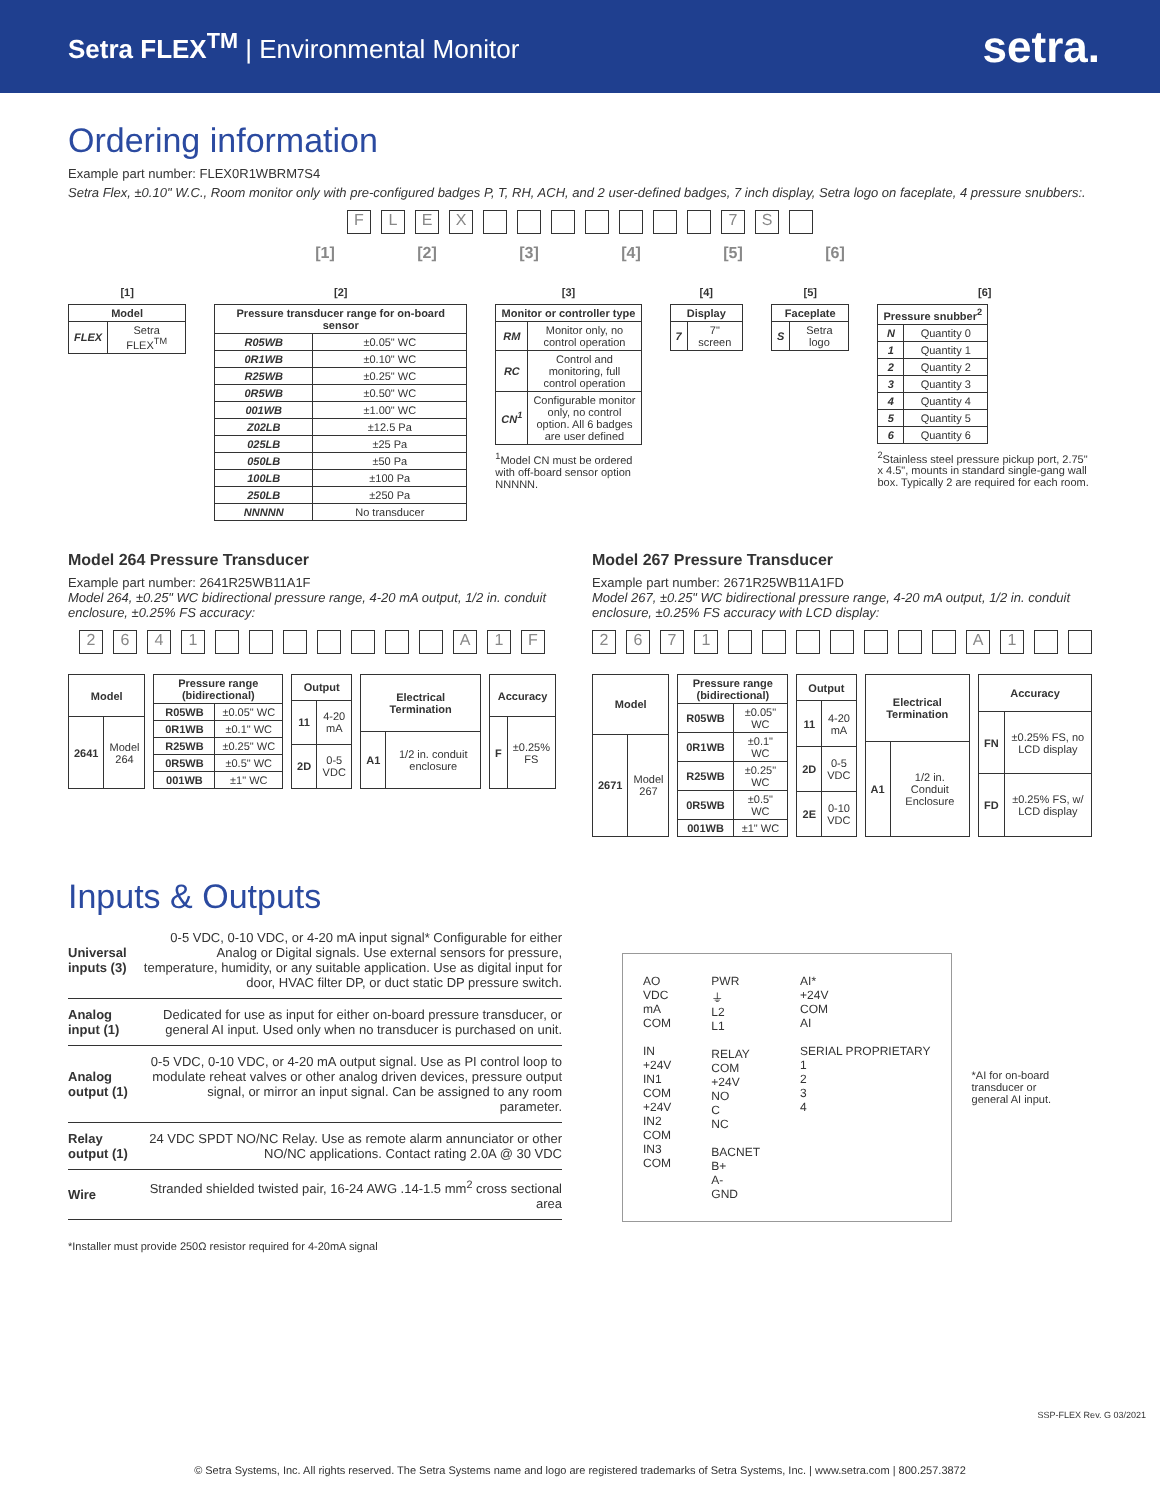Setra FLEX<sup>TM</sup> | Environmental Monitor
setra.
Ordering information
Example part number: FLEX0R1WBRM7S4
Setra Flex, ±0.10" W.C., Room monitor only with pre-configured badges P, T, RH, ACH, and 2 user-defined badges, 7 inch display, Setra logo on faceplate, 4 pressure snubbers:.
FLEX 7 S
[1] [2] [3] [4] [5] [6]
[1]
| Model | |
| --- | --- |
| FLEX | Setra FLEX<sup>TM</sup> |
[2]
| Pressure transducer range for on-board sensor | |
| --- | --- |
| R05WB | ±0.05" WC |
| 0R1WB | ±0.10" WC |
| R25WB | ±0.25" WC |
| 0R5WB | ±0.50" WC |
| 001WB | ±1.00" WC |
| Z02LB | ±12.5 Pa |
| 025LB | ±25 Pa |
| 050LB | ±50 Pa |
| 100LB | ±100 Pa |
| 250LB | ±250 Pa |
| NNNNN | No transducer |
[3]
| Monitor or controller type | |
| --- | --- |
| RM | Monitor only, no control operation |
| RC | Control and monitoring, full control operation |
| CN<sup>1</sup> | Configurable monitor only, no control option. All 6 badges are user defined |
<sup>1</sup> Model CN must be ordered with off-board sensor option NNNNN.
[4]
| Display | |
| --- | --- |
| 7 | 7" screen |
[5]
| Faceplate | |
| --- | --- |
| S | Setra logo |
[6]
| Pressure snubber<sup>2</sup> | |
| --- | --- |
| N | Quantity 0 |
| 1 | Quantity 1 |
| 2 | Quantity 2 |
| 3 | Quantity 3 |
| 4 | Quantity 4 |
| 5 | Quantity 5 |
| 6 | Quantity 6 |
<sup>2</sup> Stainless steel pressure pickup port, 2.75" x 4.5", mounts in standard single-gang wall box. Typically 2 are required for each room.
Model 264 Pressure Transducer
Example part number: 2641R25WB11A1F
Model 264, ±0.25" WC bidirectional pressure range, 4-20 mA output, 1/2 in. conduit enclosure, ±0.25% FS accuracy:
2641 A 1 F
| Model | |
| --- | --- |
| 2641 | Model 264 |
| Pressure range (bidirectional) | |
| --- | --- |
| R05WB | ±0.05" WC |
| 0R1WB | ±0.1" WC |
| R25WB | ±0.25" WC |
| 0R5WB | ±0.5" WC |
| 001WB | ±1" WC |
| Output | |
| --- | --- |
| 11 | 4-20 mA |
| 2D | 0-5 VDC |
| Electrical Termination | |
| --- | --- |
| A1 | 1/2 in. conduit enclosure |
| Accuracy | |
| --- | --- |
| F | ±0.25% FS |
Model 267 Pressure Transducer
Example part number: 2671R25WB11A1FD
Model 267, ±0.25" WC bidirectional pressure range, 4-20 mA output, 1/2 in. conduit enclosure, ±0.25% FS accuracy with LCD display:
2671 A 1
| Model | |
| --- | --- |
| 2671 | Model 267 |
| Pressure range (bidirectional) | |
| --- | --- |
| R05WB | ±0.05" WC |
| 0R1WB | ±0.1" WC |
| R25WB | ±0.25" WC |
| 0R5WB | ±0.5" WC |
| 001WB | ±1" WC |
| Output | |
| --- | --- |
| 11 | 4-20 mA |
| 2D | 0-5 VDC |
| 2E | 0-10 VDC |
| Electrical Termination | |
| --- | --- |
| A1 | 1/2 in. Conduit Enclosure |
| Accuracy | |
| --- | --- |
| FN | ±0.25% FS, no LCD display |
| FD | ±0.25% FS, w/ LCD display |
Inputs & Outputs
| Universal inputs (3) | 0-5 VDC, 0-10 VDC, or 4-20 mA input signal* Configurable for either Analog or Digital signals. Use external sensors for pressure, temperature, humidity, or any suitable application. Use as digital input for door, HVAC filter DP, or duct static DP pressure switch. |
| Analog input (1) | Dedicated for use as input for either on-board pressure transducer, or general AI input. Used only when no transducer is purchased on unit. |
| Analog output (1) | 0-5 VDC, 0-10 VDC, or 4-20 mA output signal. Use as PI control loop to modulate reheat valves or other analog driven devices, pressure output signal, or mirror an input signal. Can be assigned to any room parameter. |
| Relay output (1) | 24 VDC SPDT NO/NC Relay. Use as remote alarm annunciator or other NO/NC applications. Contact rating 2.0A @ 30 VDC |
| Wire | Stranded shielded twisted pair, 16-24 AWG .14-1.5 mm<sup>2</sup> cross sectional area |
*Installer must provide 250Ω resistor required for 4-20mA signal
AO
VDC
mA
COM
IN
+24V
IN1
COM
+24V
IN2
COM
IN3
COM
PWR
⏚
L2
L1
RELAY
COM
+24V
NO
C
NC
BACNET
B+
A-
GND
AI*
+24V
COM
AI
SERIAL PROPRIETARY
1
2
3
4
*AI for on-board transducer or general AI input.
SSP-FLEX Rev. G 03/2021
© Setra Systems, Inc. All rights reserved. The Setra Systems name and logo are registered trademarks of Setra Systems, Inc. | www.setra.com | 800.257.3872